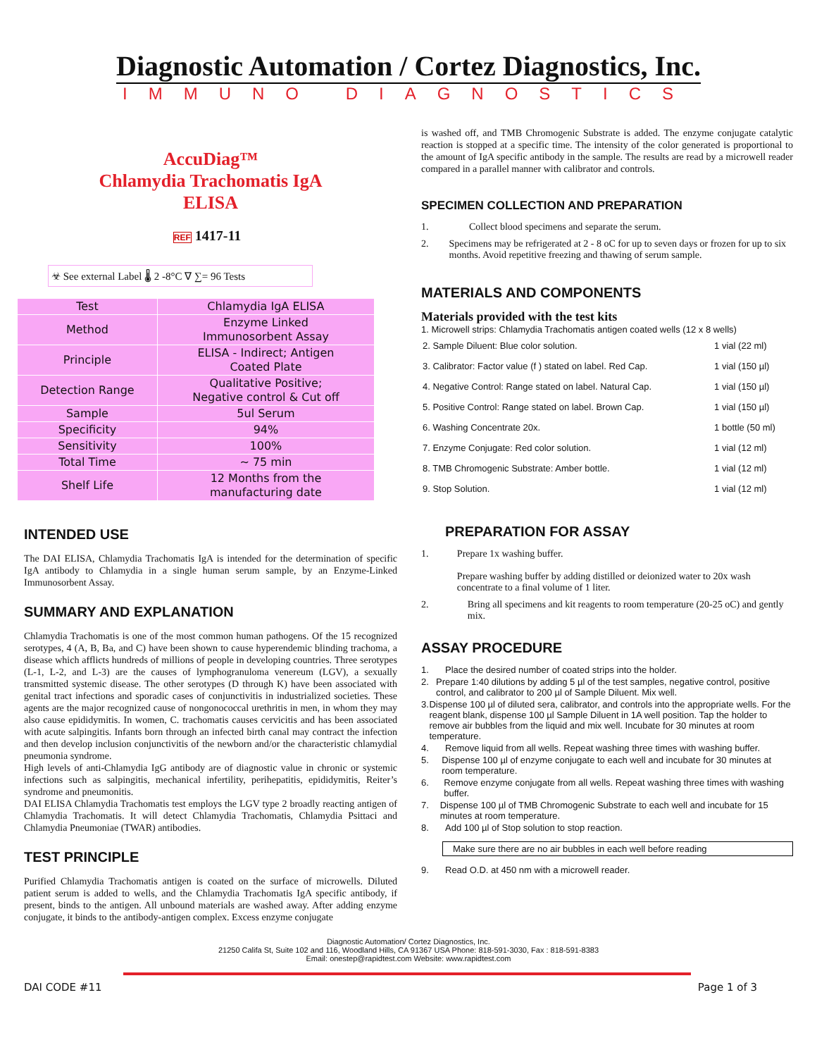Diagnostic Automation / Cortez Diagnostics, Inc.
IMMUNO DIAGNOSTICS
AccuDiag™
Chlamydia Trachomatis IgA
ELISA
REF 1417-11
☣ See external Label 🌡 2 -8°C ∇ ∑= 96 Tests
| Test | Chlamydia IgA ELISA |
| Method | Enzyme Linked Immunosorbent Assay |
| Principle | ELISA - Indirect; Antigen Coated Plate |
| Detection Range | Qualitative Positive; Negative control & Cut off |
| Sample | 5ul Serum |
| Specificity | 94% |
| Sensitivity | 100% |
| Total Time | ~ 75 min |
| Shelf Life | 12 Months from the manufacturing date |
INTENDED USE
The DAI ELISA, Chlamydia Trachomatis IgA is intended for the determination of specific IgA antibody to Chlamydia in a single human serum sample, by an Enzyme-Linked Immunosorbent Assay.
SUMMARY AND EXPLANATION
Chlamydia Trachomatis is one of the most common human pathogens. Of the 15 recognized serotypes, 4 (A, B, Ba, and C) have been shown to cause hyperendemic blinding trachoma, a disease which afflicts hundreds of millions of people in developing countries. Three serotypes (L-1, L-2, and L-3) are the causes of lymphogranuloma venereum (LGV), a sexually transmitted systemic disease. The other serotypes (D through K) have been associated with genital tract infections and sporadic cases of conjunctivitis in industrialized societies. These agents are the major recognized cause of nongonococcal urethritis in men, in whom they may also cause epididymitis. In women, C. trachomatis causes cervicitis and has been associated with acute salpingitis. Infants born through an infected birth canal may contract the infection and then develop inclusion conjunctivitis of the newborn and/or the characteristic chlamydial pneumonia syndrome.
High levels of anti-Chlamydia IgG antibody are of diagnostic value in chronic or systemic infections such as salpingitis, mechanical infertility, perihepatitis, epididymitis, Reiter’s syndrome and pneumonitis.
DAI ELISA Chlamydia Trachomatis test employs the LGV type 2 broadly reacting antigen of Chlamydia Trachomatis. It will detect Chlamydia Trachomatis, Chlamydia Psittaci and Chlamydia Pneumoniae (TWAR) antibodies.
TEST PRINCIPLE
Purified Chlamydia Trachomatis antigen is coated on the surface of microwells. Diluted patient serum is added to wells, and the Chlamydia Trachomatis IgA specific antibody, if present, binds to the antigen. All unbound materials are washed away. After adding enzyme conjugate, it binds to the antibody-antigen complex. Excess enzyme conjugate
is washed off, and TMB Chromogenic Substrate is added. The enzyme conjugate catalytic reaction is stopped at a specific time. The intensity of the color generated is proportional to the amount of IgA specific antibody in the sample. The results are read by a microwell reader compared in a parallel manner with calibrator and controls.
SPECIMEN COLLECTION AND PREPARATION
1. Collect blood specimens and separate the serum.
2. Specimens may be refrigerated at 2 - 8 oC for up to seven days or frozen for up to six months. Avoid repetitive freezing and thawing of serum sample.
MATERIALS AND COMPONENTS
Materials provided with the test kits
1. Microwell strips: Chlamydia Trachomatis antigen coated wells (12 x 8 wells)
| 2. Sample Diluent: Blue color solution. | 1 vial (22 ml) |
| 3. Calibrator: Factor value (f ) stated on label. Red Cap. | 1 vial (150 µl) |
| 4. Negative Control: Range stated on label. Natural Cap. | 1 vial (150 µl) |
| 5. Positive Control: Range stated on label. Brown Cap. | 1 vial (150 µl) |
| 6. Washing Concentrate 20x. | 1 bottle (50 ml) |
| 7. Enzyme Conjugate: Red color solution. | 1 vial (12 ml) |
| 8. TMB Chromogenic Substrate: Amber bottle. | 1 vial (12 ml) |
| 9. Stop Solution. | 1 vial (12 ml) |
PREPARATION FOR ASSAY
1. Prepare 1x washing buffer.
Prepare washing buffer by adding distilled or deionized water to 20x wash concentrate to a final volume of 1 liter.
2. Bring all specimens and kit reagents to room temperature (20-25 oC) and gently mix.
ASSAY PROCEDURE
1. Place the desired number of coated strips into the holder.
2. Prepare 1:40 dilutions by adding 5 µl of the test samples, negative control, positive control, and calibrator to 200 µl of Sample Diluent. Mix well.
3. Dispense 100 µl of diluted sera, calibrator, and controls into the appropriate wells. For the reagent blank, dispense 100 µl Sample Diluent in 1A well position. Tap the holder to remove air bubbles from the liquid and mix well. Incubate for 30 minutes at room temperature.
4. Remove liquid from all wells. Repeat washing three times with washing buffer.
5. Dispense 100 µl of enzyme conjugate to each well and incubate for 30 minutes at room temperature.
6. Remove enzyme conjugate from all wells. Repeat washing three times with washing buffer.
7. Dispense 100 µl of TMB Chromogenic Substrate to each well and incubate for 15 minutes at room temperature.
8. Add 100 µl of Stop solution to stop reaction.
Make sure there are no air bubbles in each well before reading
9. Read O.D. at 450 nm with a microwell reader.
Diagnostic Automation/ Cortez Diagnostics, Inc.
21250 Califa St, Suite 102 and 116, Woodland Hills, CA 91367 USA Phone: 818-591-3030, Fax : 818-591-8383
Email: onestep@rapidtest.com Website: www.rapidtest.com
DAI CODE #11 Page 1 of 3